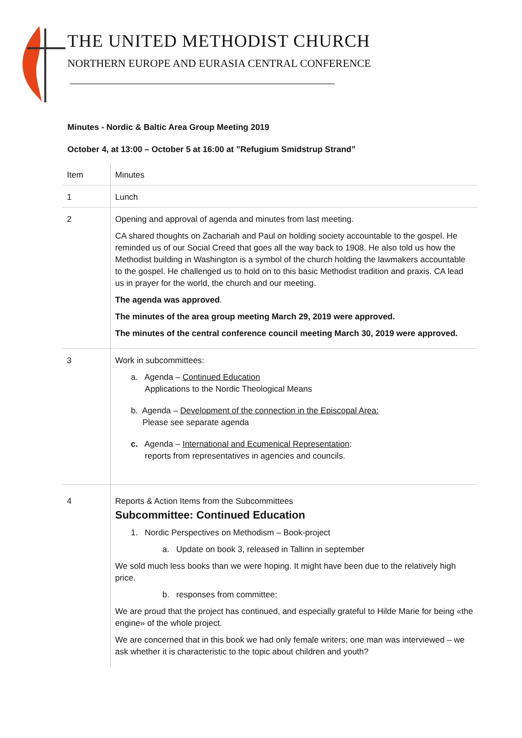THE UNITED METHODIST CHURCH
NORTHERN EUROPE AND EURASIA CENTRAL CONFERENCE
Minutes - Nordic & Baltic Area Group Meeting 2019
October 4, at 13:00 – October 5 at 16:00 at ”Refugium Smidstrup Strand”
| Item | Minutes |
| 1 | Lunch |
| 2 | Opening and approval of agenda and minutes from last meeting. CA shared thoughts on Zachariah and Paul on holding society accountable to the gospel. He reminded us of our Social Creed that goes all the way back to 1908. He also told us how the Methodist building in Washington is a symbol of the church holding the lawmakers accountable to the gospel. He challenged us to hold on to this basic Methodist tradition and praxis. CA lead us in prayer for the world, the church and our meeting. The agenda was approved . The minutes of the area group meeting March 29, 2019 were approved. The minutes of the central conference council meeting March 30, 2019 were approved. |
| 3 | Work in subcommittees: a. Agenda – Continued Education Applications to the Nordic Theological Means b. Agenda – Development of the connection in the Episcopal Area: Please see separate agenda c. Agenda – International and Ecumenical Representation : reports from representatives in agencies and councils. |
| 4 | Reports & Action Items from the Subcommittees Subcommittee: Continued Education 1. Nordic Perspectives on Methodism – Book-project a. Update on book 3, released in Tallinn in september We sold much less books than we were hoping. It might have been due to the relatively high price. b. responses from committee: We are proud that the project has continued, and especially grateful to Hilde Marie for being «the engine» of the whole project. We are concerned that in this book we had only female writers; one man was interviewed – we ask whether it is characteristic to the topic about children and youth? |